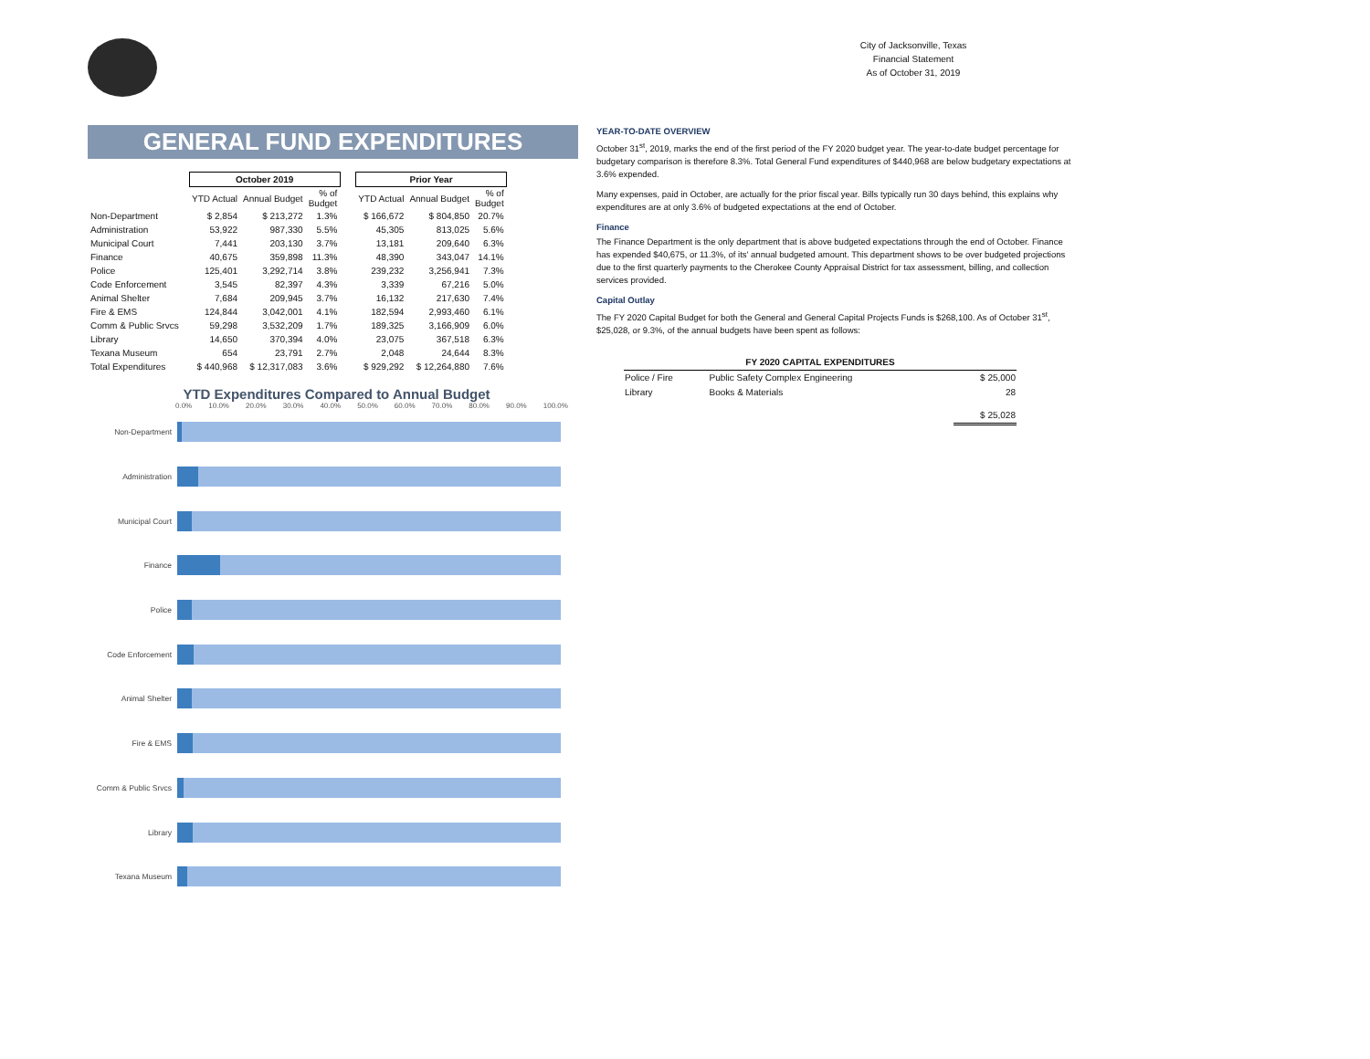City of Jacksonville, Texas
Financial Statement
As of October 31, 2019
GENERAL FUND EXPENDITURES
| | October 2019 | | | | Prior Year | | |
| --- | --- | --- | --- | --- | --- | --- | --- |
| | YTD Actual | Annual Budget | % of Budget | | YTD Actual | Annual Budget | % of Budget |
| Non-Department | $ 2,854 | $ 213,272 | 1.3% | | $ 166,672 | $ 804,850 | 20.7% |
| Administration | 53,922 | 987,330 | 5.5% | | 45,305 | 813,025 | 5.6% |
| Municipal Court | 7,441 | 203,130 | 3.7% | | 13,181 | 209,640 | 6.3% |
| Finance | 40,675 | 359,898 | 11.3% | | 48,390 | 343,047 | 14.1% |
| Police | 125,401 | 3,292,714 | 3.8% | | 239,232 | 3,256,941 | 7.3% |
| Code Enforcement | 3,545 | 82,397 | 4.3% | | 3,339 | 67,216 | 5.0% |
| Animal Shelter | 7,684 | 209,945 | 3.7% | | 16,132 | 217,630 | 7.4% |
| Fire & EMS | 124,844 | 3,042,001 | 4.1% | | 182,594 | 2,993,460 | 6.1% |
| Comm & Public Srvcs | 59,298 | 3,532,209 | 1.7% | | 189,325 | 3,166,909 | 6.0% |
| Library | 14,650 | 370,394 | 4.0% | | 23,075 | 367,518 | 6.3% |
| Texana Museum | 654 | 23,791 | 2.7% | | 2,048 | 24,644 | 8.3% |
| Total Expenditures | $ 440,968 | $ 12,317,083 | 3.6% | | $ 929,292 | $ 12,264,880 | 7.6% |
YTD Expenditures Compared to Annual Budget
0.0% 10.0% 20.0% 30.0% 40.0% 50.0% 60.0% 70.0% 80.0% 90.0% 100.0%
Non-Department
Administration
Municipal Court
Finance
Police
Code Enforcement
Animal Shelter
Fire & EMS
Comm & Public Srvcs
Library
Texana Museum
YEAR-TO-DATE OVERVIEW
October 31<sup>st</sup>, 2019, marks the end of the first period of the FY 2020 budget year. The year-to-date budget percentage for budgetary comparison is therefore 8.3%. Total General Fund expenditures of $440,968 are below budgetary expectations at 3.6% expended.
Many expenses, paid in October, are actually for the prior fiscal year. Bills typically run 30 days behind, this explains why expenditures are at only 3.6% of budgeted expectations at the end of October.
Finance
The Finance Department is the only department that is above budgeted expectations through the end of October. Finance has expended $40,675, or 11.3%, of its' annual budgeted amount. This department shows to be over budgeted projections due to the first quarterly payments to the Cherokee County Appraisal District for tax assessment, billing, and collection services provided.
Capital Outlay
The FY 2020 Capital Budget for both the General and General Capital Projects Funds is $268,100. As of October 31<sup>st</sup>, $25,028, or 9.3%, of the annual budgets have been spent as follows:
| FY 2020 CAPITAL EXPENDITURES | | |
| --- | --- | --- |
| Police / Fire | Public Safety Complex Engineering | $ 25,000 |
| Library | Books & Materials | 28 |
| | | $ 25,028 |